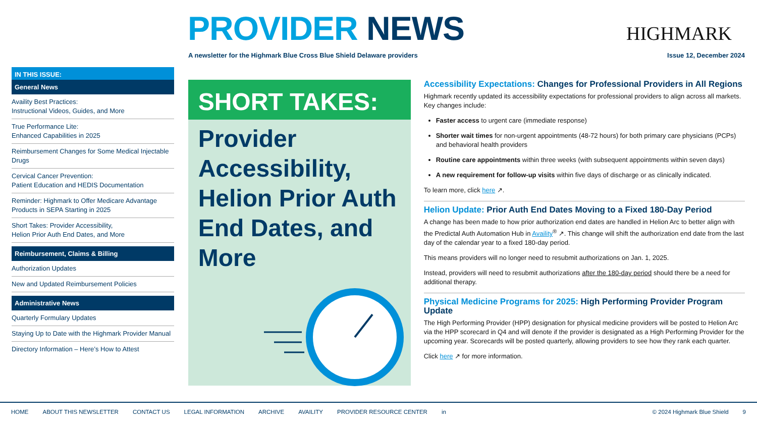PROVIDER NEWS HIGHMARK
A newsletter for the Highmark Blue Cross Blue Shield Delaware providers
Issue 12, December 2024
IN THIS ISSUE:
General News
Availity Best Practices:
Instructional Videos, Guides, and More
True Performance Lite:
Enhanced Capabilities in 2025
Reimbursement Changes for Some Medical Injectable Drugs
Cervical Cancer Prevention:
Patient Education and HEDIS Documentation
Reminder: Highmark to Offer Medicare Advantage Products in SEPA Starting in 2025
Short Takes: Provider Accessibility,
Helion Prior Auth End Dates, and More
Reimbursement, Claims & Billing
Authorization Updates
New and Updated Reimbursement Policies
Administrative News
Quarterly Formulary Updates
Staying Up to Date with the Highmark Provider Manual
Directory Information – Here’s How to Attest
SHORT TAKES:
Provider Accessibility, Helion Prior Auth End Dates, and More
Accessibility Expectations: Changes for Professional Providers in All Regions
Highmark recently updated its accessibility expectations for professional providers to align across all markets. Key changes include:
Faster access to urgent care (immediate response)
Shorter wait times for non-urgent appointments (48-72 hours) for both primary care physicians (PCPs) and behavioral health providers
Routine care appointments within three weeks (with subsequent appointments within seven days)
A new requirement for follow-up visits within five days of discharge or as clinically indicated.
To learn more, click here ↗.
Helion Update: Prior Auth End Dates Moving to a Fixed 180-Day Period
A change has been made to how prior authorization end dates are handled in Helion Arc to better align with the Predictal Auth Automation Hub in Availity<sup>®</sup> ↗. This change will shift the authorization end date from the last day of the calendar year to a fixed 180-day period.
This means providers will no longer need to resubmit authorizations on Jan. 1, 2025.
Instead, providers will need to resubmit authorizations after the 180-day period should there be a need for additional therapy.
Physical Medicine Programs for 2025: High Performing Provider Program Update
The High Performing Provider (HPP) designation for physical medicine providers will be posted to Helion Arc via the HPP scorecard in Q4 and will denote if the provider is designated as a High Performing Provider for the upcoming year. Scorecards will be posted quarterly, allowing providers to see how they rank each quarter.
Click here ↗ for more information.
HOME ABOUT THIS NEWSLETTER CONTACT US LEGAL INFORMATION ARCHIVE AVAILITY PROVIDER RESOURCE CENTER in © 2024 Highmark Blue Shield 9